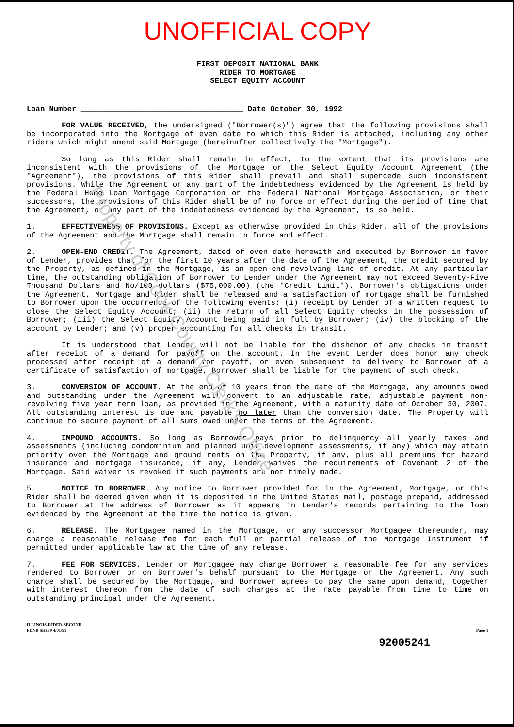UNOFFICIAL COPY
FIRST DEPOSIT NATIONAL BANK
RIDER TO MORTGAGE
SELECT EQUITY ACCOUNT
Loan Number ____________________________________ Date October 30, 1992
FOR VALUE RECEIVED, the undersigned ("Borrower(s)") agree that the following provisions shall be incorporated into the Mortgage of even date to which this Rider is attached, including any other riders which might amend said Mortgage (hereinafter collectively the "Mortgage").
So long as this Rider shall remain in effect, to the extent that its provisions are inconsistent with the provisions of the Mortgage or the Select Equity Account Agreement (the "Agreement"), the provisions of this Rider shall prevail and shall supercede such inconsistent provisions. While the Agreement or any part of the indebtedness evidenced by the Agreement is held by the Federal Home Loan Mortgage Corporation or the Federal National Mortgage Association, or their successors, the provisions of this Rider shall be of no force or effect during the period of time that the Agreement, or any part of the indebtedness evidenced by the Agreement, is so held.
1. EFFECTIVENESS OF PROVISIONS. Except as otherwise provided in this Rider, all of the provisions of the Agreement and the Mortgage shall remain in force and effect.
2. OPEN-END CREDIT. The Agreement, dated of even date herewith and executed by Borrower in favor of Lender, provides that for the first 10 years after the date of the Agreement, the credit secured by the Property, as defined in the Mortgage, is an open-end revolving line of credit. At any particular time, the outstanding obligation of Borrower to Lender under the Agreement may not exceed Seventy-Five Thousand Dollars and No/100 dollars ($75,000.00) (the "Credit Limit"). Borrower's obligations under the Agreement, Mortgage and Rider shall be released and a satisfaction of mortgage shall be furnished to Borrower upon the occurrence of the following events: (i) receipt by Lender of a written request to close the Select Equity Account; (ii) the return of all Select Equity checks in the possession of Borrower; (iii) the Select Equity Account being paid in full by Borrower; (iv) the blocking of the account by Lender; and (v) proper accounting for all checks in transit.
It is understood that Lender will not be liable for the dishonor of any checks in transit after receipt of a demand for payoff on the account. In the event Lender does honor any check processed after receipt of a demand for payoff, or even subsequent to delivery to Borrower of a certificate of satisfaction of mortgage, Borrower shall be liable for the payment of such check.
3. CONVERSION OF ACCOUNT. At the end of 10 years from the date of the Mortgage, any amounts owed and outstanding under the Agreement will convert to an adjustable rate, adjustable payment non-revolving five year term loan, as provided in the Agreement, with a maturity date of October 30, 2007. All outstanding interest is due and payable no later than the conversion date. The Property will continue to secure payment of all sums owed under the terms of the Agreement.
4. IMPOUND ACCOUNTS. So long as Borrower pays prior to delinquency all yearly taxes and assessments (including condominium and planned unit development assessments, if any) which may attain priority over the Mortgage and ground rents on the Property, if any, plus all premiums for hazard insurance and mortgage insurance, if any, Lender waives the requirements of Covenant 2 of the Mortgage. Said waiver is revoked if such payments are not timely made.
5. NOTICE TO BORROWER. Any notice to Borrower provided for in the Agreement, Mortgage, or this Rider shall be deemed given when it is deposited in the United States mail, postage prepaid, addressed to Borrower at the address of Borrower as it appears in Lender's records pertaining to the loan evidenced by the Agreement at the time the notice is given.
6. RELEASE. The Mortgagee named in the Mortgage, or any successor Mortgagee thereunder, may charge a reasonable release fee for each full or partial release of the Mortgage Instrument if permitted under applicable law at the time of any release.
7. FEE FOR SERVICES. Lender or Mortgagee may charge Borrower a reasonable fee for any services rendered to Borrower or on Borrower's behalf pursuant to the Mortgage or the Agreement. Any such charge shall be secured by the Mortgage, and Borrower agrees to pay the same upon demand, together with interest thereon from the date of such charges at the rate payable from time to time on outstanding principal under the Agreement.
ILLINOIS-RIDER-SECOND
FDNB SH139 4/01/91
Page 1
92005241
Property of Cook County Clerk's Office